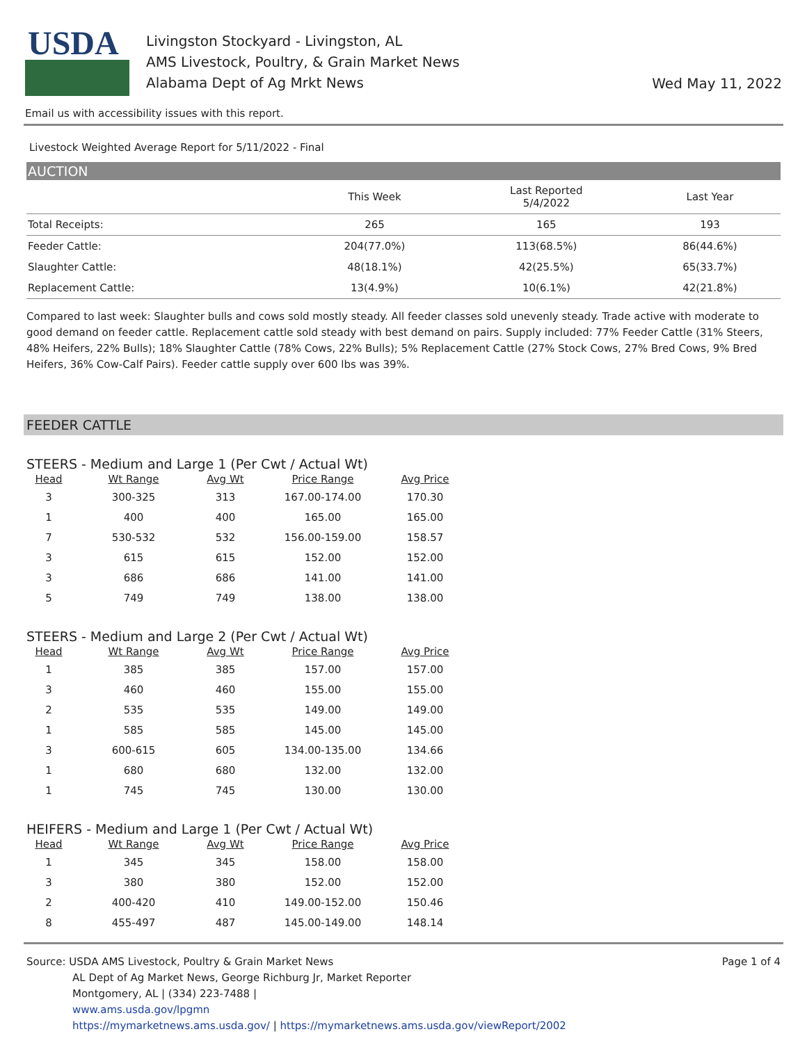USDA
Livingston Stockyard - Livingston, AL
AMS Livestock, Poultry, & Grain Market News
Alabama Dept of Ag Mrkt News
Wed May 11, 2022
Email us with accessibility issues with this report.
Livestock Weighted Average Report for 5/11/2022 - Final
AUCTION
| | This Week | Last Reported 5/4/2022 | Last Year |
| --- | --- | --- | --- |
| Total Receipts: | 265 | 165 | 193 |
| Feeder Cattle: | 204(77.0%) | 113(68.5%) | 86(44.6%) |
| Slaughter Cattle: | 48(18.1%) | 42(25.5%) | 65(33.7%) |
| Replacement Cattle: | 13(4.9%) | 10(6.1%) | 42(21.8%) |
Compared to last week: Slaughter bulls and cows sold mostly steady. All feeder classes sold unevenly steady. Trade active with moderate to good demand on feeder cattle. Replacement cattle sold steady with best demand on pairs. Supply included: 77% Feeder Cattle (31% Steers, 48% Heifers, 22% Bulls); 18% Slaughter Cattle (78% Cows, 22% Bulls); 5% Replacement Cattle (27% Stock Cows, 27% Bred Cows, 9% Bred Heifers, 36% Cow-Calf Pairs). Feeder cattle supply over 600 lbs was 39%.
FEEDER CATTLE
STEERS - Medium and Large 1 (Per Cwt / Actual Wt)
| Head | Wt Range | Avg Wt | Price Range | Avg Price |
| --- | --- | --- | --- | --- |
| 3 | 300-325 | 313 | 167.00-174.00 | 170.30 |
| 1 | 400 | 400 | 165.00 | 165.00 |
| 7 | 530-532 | 532 | 156.00-159.00 | 158.57 |
| 3 | 615 | 615 | 152.00 | 152.00 |
| 3 | 686 | 686 | 141.00 | 141.00 |
| 5 | 749 | 749 | 138.00 | 138.00 |
STEERS - Medium and Large 2 (Per Cwt / Actual Wt)
| Head | Wt Range | Avg Wt | Price Range | Avg Price |
| --- | --- | --- | --- | --- |
| 1 | 385 | 385 | 157.00 | 157.00 |
| 3 | 460 | 460 | 155.00 | 155.00 |
| 2 | 535 | 535 | 149.00 | 149.00 |
| 1 | 585 | 585 | 145.00 | 145.00 |
| 3 | 600-615 | 605 | 134.00-135.00 | 134.66 |
| 1 | 680 | 680 | 132.00 | 132.00 |
| 1 | 745 | 745 | 130.00 | 130.00 |
HEIFERS - Medium and Large 1 (Per Cwt / Actual Wt)
| Head | Wt Range | Avg Wt | Price Range | Avg Price |
| --- | --- | --- | --- | --- |
| 1 | 345 | 345 | 158.00 | 158.00 |
| 3 | 380 | 380 | 152.00 | 152.00 |
| 2 | 400-420 | 410 | 149.00-152.00 | 150.46 |
| 8 | 455-497 | 487 | 145.00-149.00 | 148.14 |
Source: USDA AMS Livestock, Poultry & Grain Market News
AL Dept of Ag Market News, George Richburg Jr, Market Reporter
Montgomery, AL | (334) 223-7488 |
www.ams.usda.gov/lpgmn
https://mymarketnews.ams.usda.gov/ | https://mymarketnews.ams.usda.gov/viewReport/2002
Page 1 of 4